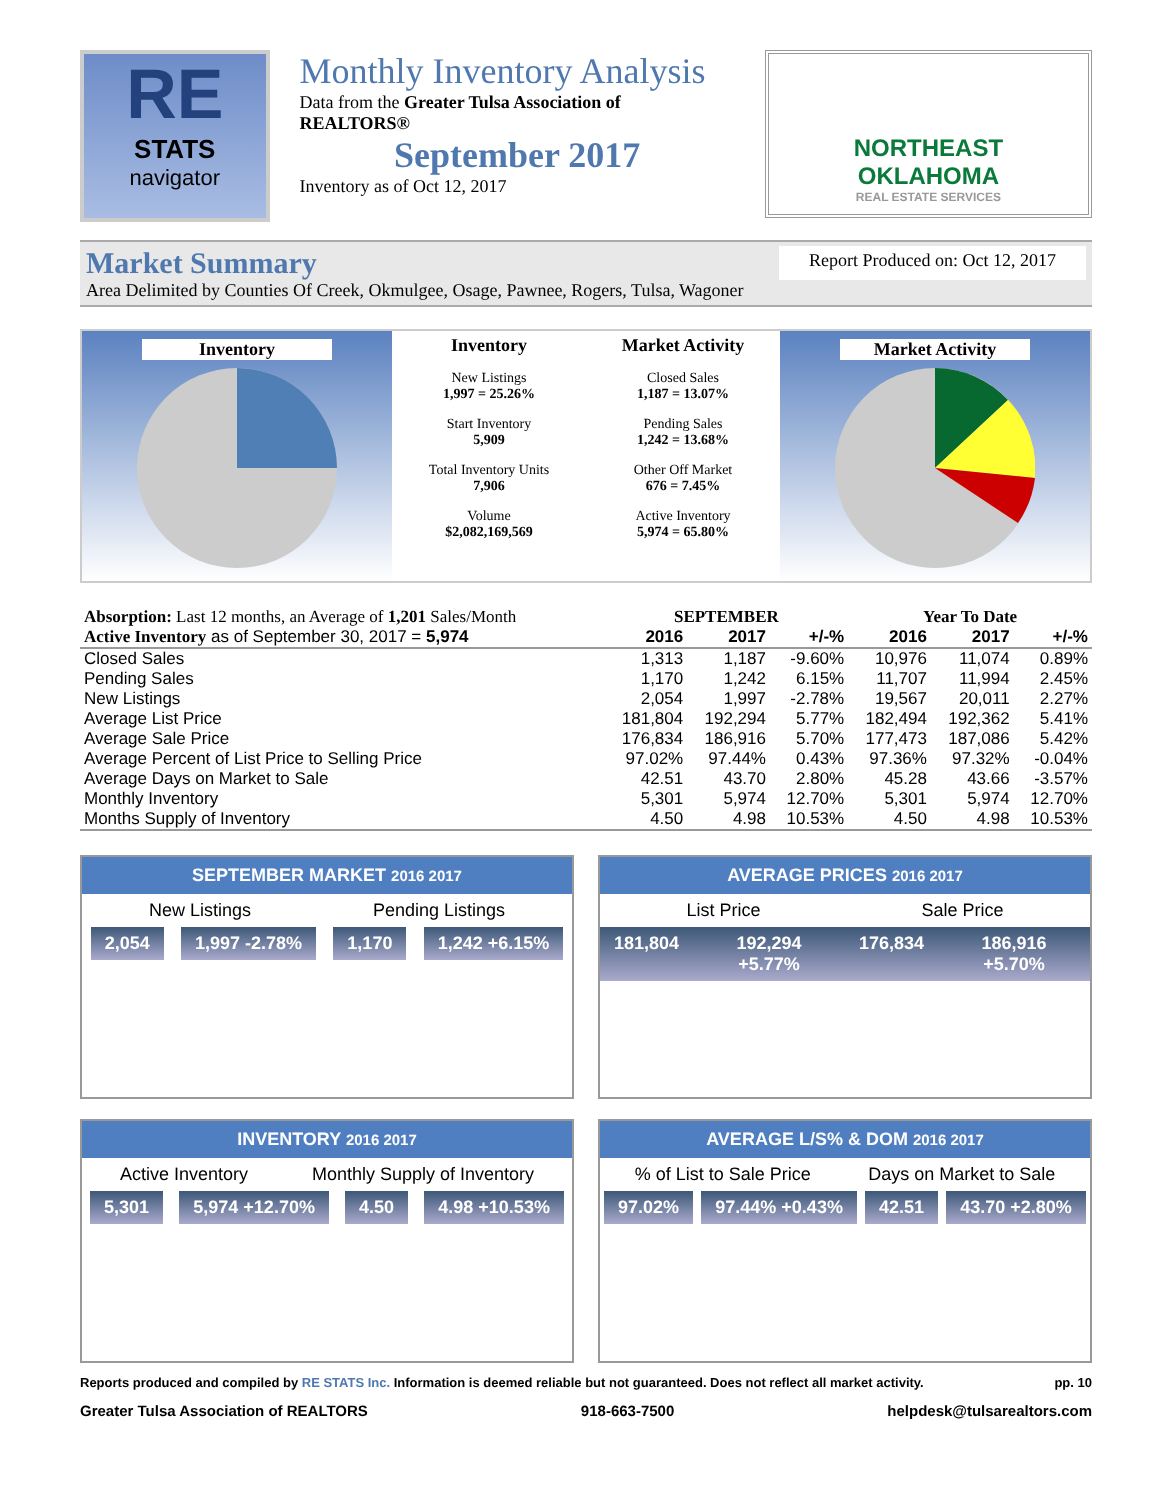RE
STATS
navigator
Monthly Inventory Analysis
Data from the Greater Tulsa Association of REALTORS®
September 2017
Inventory as of Oct 12, 2017
NORTHEAST
OKLAHOMA
REAL ESTATE SERVICES
Market Summary Report Produced on: Oct 12, 2017
Area Delimited by Counties Of Creek, Okmulgee, Osage, Pawnee, Rogers, Tulsa, Wagoner
Inventory
Inventory
New Listings
1,997 = 25.26%
Start Inventory
5,909
Total Inventory Units
7,906
Volume
$2,082,169,569
Market Activity
Closed Sales
1,187 = 13.07%
Pending Sales
1,242 = 13.68%
Other Off Market
676 = 7.45%
Active Inventory
5,974 = 65.80%
Market Activity
| Absorption: Last 12 months, an Average of 1,201 Sales/Month | SEPTEMBER | | | Year To Date | | |
| Active Inventory as of September 30, 2017 = 5,974 | 2016 | 2017 | +/-% | 2016 | 2017 | +/-% |
| Closed Sales | 1,313 | 1,187 | -9.60% | 10,976 | 11,074 | 0.89% |
| Pending Sales | 1,170 | 1,242 | 6.15% | 11,707 | 11,994 | 2.45% |
| New Listings | 2,054 | 1,997 | -2.78% | 19,567 | 20,011 | 2.27% |
| Average List Price | 181,804 | 192,294 | 5.77% | 182,494 | 192,362 | 5.41% |
| Average Sale Price | 176,834 | 186,916 | 5.70% | 177,473 | 187,086 | 5.42% |
| Average Percent of List Price to Selling Price | 97.02% | 97.44% | 0.43% | 97.36% | 97.32% | -0.04% |
| Average Days on Market to Sale | 42.51 | 43.70 | 2.80% | 45.28 | 43.66 | -3.57% |
| Monthly Inventory | 5,301 | 5,974 | 12.70% | 5,301 | 5,974 | 12.70% |
| Months Supply of Inventory | 4.50 | 4.98 | 10.53% | 4.50 | 4.98 | 10.53% |
SEPTEMBER MARKET 2016 2017
New Listings Pending Listings
2,054 1,997 -2.78% 1,170 1,242 +6.15%
AVERAGE PRICES 2016 2017
List Price Sale Price
181,804 192,294 +5.77% 176,834 186,916 +5.70%
INVENTORY 2016 2017
Active Inventory Monthly Supply of Inventory
5,301 5,974 +12.70% 4.50 4.98 +10.53%
AVERAGE L/S% & DOM 2016 2017
% of List to Sale Price Days on Market to Sale
97.02% 97.44% +0.43% 42.51 43.70 +2.80%
Reports produced and compiled by RE STATS Inc. Information is deemed reliable but not guaranteed. Does not reflect all market activity. pp. 10
Greater Tulsa Association of REALTORS 918-663-7500 helpdesk@tulsarealtors.com